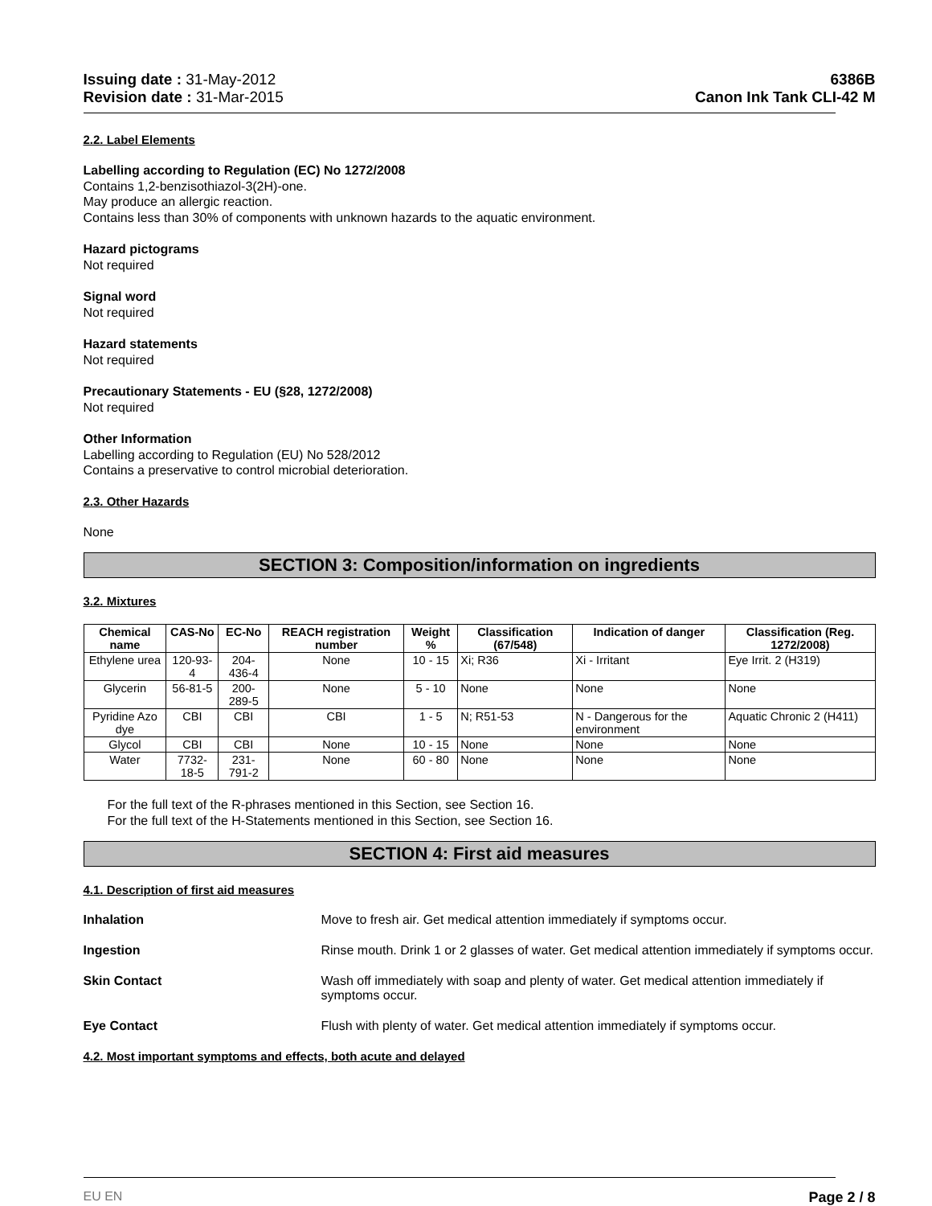Issuing date : 31-May-2012
Revision date : 31-Mar-2015
6386B
Canon Ink Tank CLI-42 M
2.2. Label Elements
Labelling according to Regulation (EC) No 1272/2008
Contains 1,2-benzisothiazol-3(2H)-one.
May produce an allergic reaction.
Contains less than 30% of components with unknown hazards to the aquatic environment.
Hazard pictograms
Not required
Signal word
Not required
Hazard statements
Not required
Precautionary Statements - EU (§28, 1272/2008)
Not required
Other Information
Labelling according to Regulation (EU) No 528/2012
Contains a preservative to control microbial deterioration.
2.3. Other Hazards
None
SECTION 3: Composition/information on ingredients
3.2. Mixtures
| Chemical name | CAS-No | EC-No | REACH registration number | Weight % | Classification (67/548) | Indication of danger | Classification (Reg. 1272/2008) |
| --- | --- | --- | --- | --- | --- | --- | --- |
| Ethylene urea | 120-93-4 | 204-436-4 | None | 10 - 15 | Xi; R36 | Xi - Irritant | Eye Irrit. 2 (H319) |
| Glycerin | 56-81-5 | 200-289-5 | None | 5 - 10 | None | None | None |
| Pyridine Azo dye | CBI | CBI | CBI | 1 - 5 | N; R51-53 | N - Dangerous for the environment | Aquatic Chronic 2 (H411) |
| Glycol | CBI | CBI | None | 10 - 15 | None | None | None |
| Water | 7732-18-5 | 231-791-2 | None | 60 - 80 | None | None | None |
For the full text of the R-phrases mentioned in this Section, see Section 16.
For the full text of the H-Statements mentioned in this Section, see Section 16.
SECTION 4: First aid measures
4.1. Description of first aid measures
Inhalation Move to fresh air. Get medical attention immediately if symptoms occur.
Ingestion Rinse mouth. Drink 1 or 2 glasses of water. Get medical attention immediately if symptoms occur.
Skin Contact Wash off immediately with soap and plenty of water. Get medical attention immediately if symptoms occur.
Eye Contact Flush with plenty of water. Get medical attention immediately if symptoms occur.
4.2. Most important symptoms and effects, both acute and delayed
EU EN Page 2 / 8